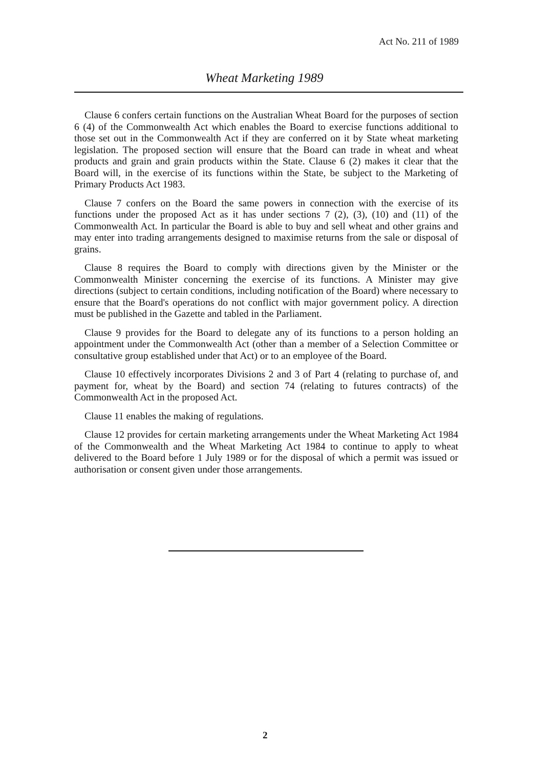Act No. 211 of 1989
Wheat Marketing 1989
Clause 6 confers certain functions on the Australian Wheat Board for the purposes of section 6 (4) of the Commonwealth Act which enables the Board to exercise functions additional to those set out in the Commonwealth Act if they are conferred on it by State wheat marketing legislation. The proposed section will ensure that the Board can trade in wheat and wheat products and grain and grain products within the State. Clause 6 (2) makes it clear that the Board will, in the exercise of its functions within the State, be subject to the Marketing of Primary Products Act 1983.
Clause 7 confers on the Board the same powers in connection with the exercise of its functions under the proposed Act as it has under sections 7 (2), (3), (10) and (11) of the Commonwealth Act. In particular the Board is able to buy and sell wheat and other grains and may enter into trading arrangements designed to maximise returns from the sale or disposal of grains.
Clause 8 requires the Board to comply with directions given by the Minister or the Commonwealth Minister concerning the exercise of its functions. A Minister may give directions (subject to certain conditions, including notification of the Board) where necessary to ensure that the Board's operations do not conflict with major government policy. A direction must be published in the Gazette and tabled in the Parliament.
Clause 9 provides for the Board to delegate any of its functions to a person holding an appointment under the Commonwealth Act (other than a member of a Selection Committee or consultative group established under that Act) or to an employee of the Board.
Clause 10 effectively incorporates Divisions 2 and 3 of Part 4 (relating to purchase of, and payment for, wheat by the Board) and section 74 (relating to futures contracts) of the Commonwealth Act in the proposed Act.
Clause 11 enables the making of regulations.
Clause 12 provides for certain marketing arrangements under the Wheat Marketing Act 1984 of the Commonwealth and the Wheat Marketing Act 1984 to continue to apply to wheat delivered to the Board before 1 July 1989 or for the disposal of which a permit was issued or authorisation or consent given under those arrangements.
2